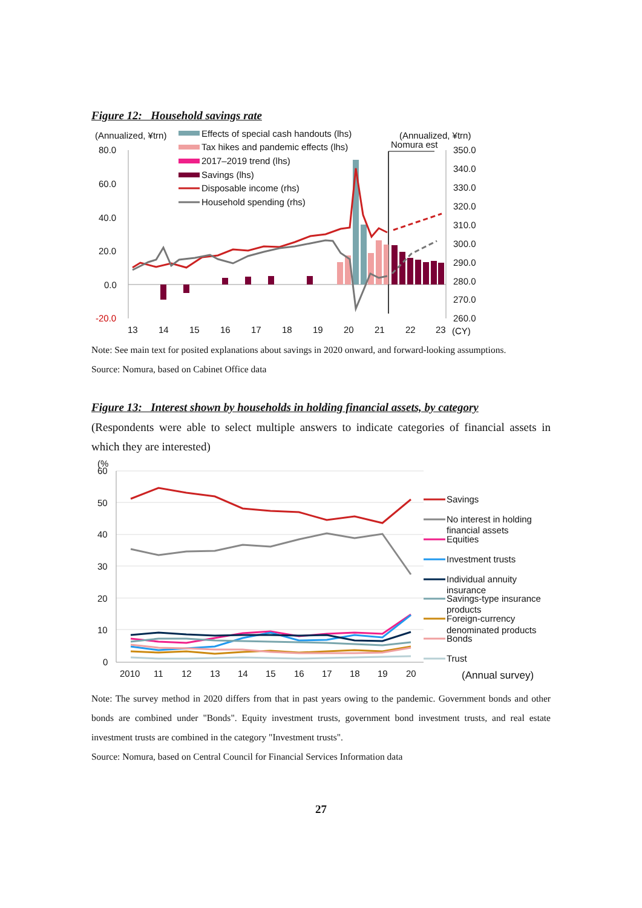Figure 12: Household savings rate
(Annualized, ¥trn)
(Annualized, ¥trn)
Nomura est
80.0
60.0
40.0
20.0
0.0
-20.0
350.0
340.0
330.0
320.0
310.0
300.0
290.0
280.0
270.0
260.0
Effects of special cash handouts (lhs)
Tax hikes and pandemic effects (lhs)
2017–2019 trend (lhs)
Savings (lhs)
Disposable income (rhs)
Household spending (rhs)
13
14
15
16
17
18
19
20
21
22
23
(CY)
Note: See main text for posited explanations about savings in 2020 onward, and forward-looking assumptions.
Source: Nomura, based on Cabinet Office data
Figure 13: Interest shown by households in holding financial assets, by category
(Respondents were able to select multiple answers to indicate categories of financial assets in which they are interested)
(%
60
50
40
30
20
10
0
Savings
No interest in holding
financial assets
Equities
Investment trusts
Individual annuity
insurance
Savings-type insurance
products
Foreign-currency
denominated products
Bonds
Trust
2010
11
12
13
14
15
16
17
18
19
20
(Annual survey)
Note: The survey method in 2020 differs from that in past years owing to the pandemic. Government bonds and other bonds are combined under "Bonds". Equity investment trusts, government bond investment trusts, and real estate investment trusts are combined in the category "Investment trusts".
Source: Nomura, based on Central Council for Financial Services Information data
27